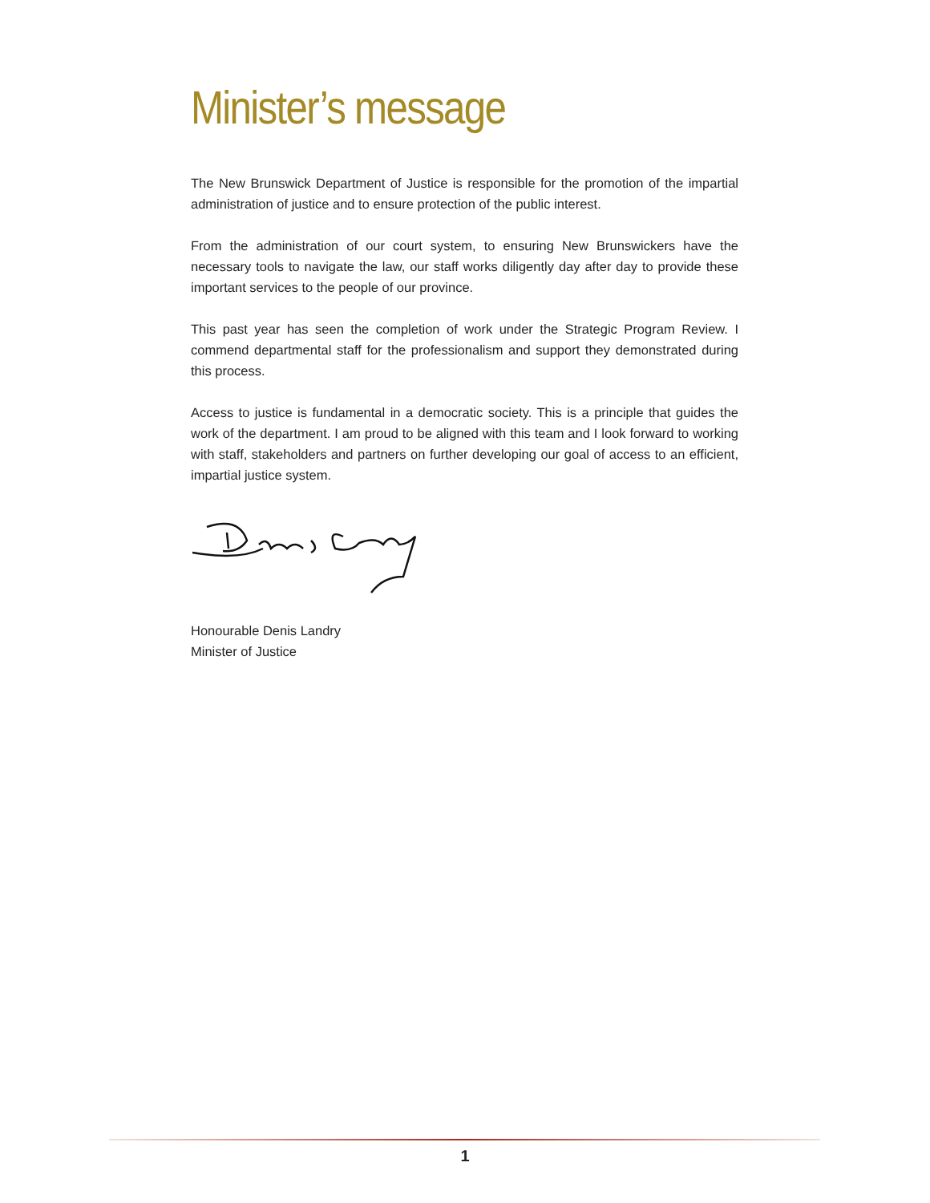Minister’s message
The New Brunswick Department of Justice is responsible for the promotion of the impartial administration of justice and to ensure protection of the public interest.
From the administration of our court system, to ensuring New Brunswickers have the necessary tools to navigate the law, our staff works diligently day after day to provide these important services to the people of our province.
This past year has seen the completion of work under the Strategic Program Review. I commend departmental staff for the professionalism and support they demonstrated during this process.
Access to justice is fundamental in a democratic society. This is a principle that guides the work of the department. I am proud to be aligned with this team and I look forward to working with staff, stakeholders and partners on further developing our goal of access to an efficient, impartial justice system.
Honourable Denis Landry
Minister of Justice
1